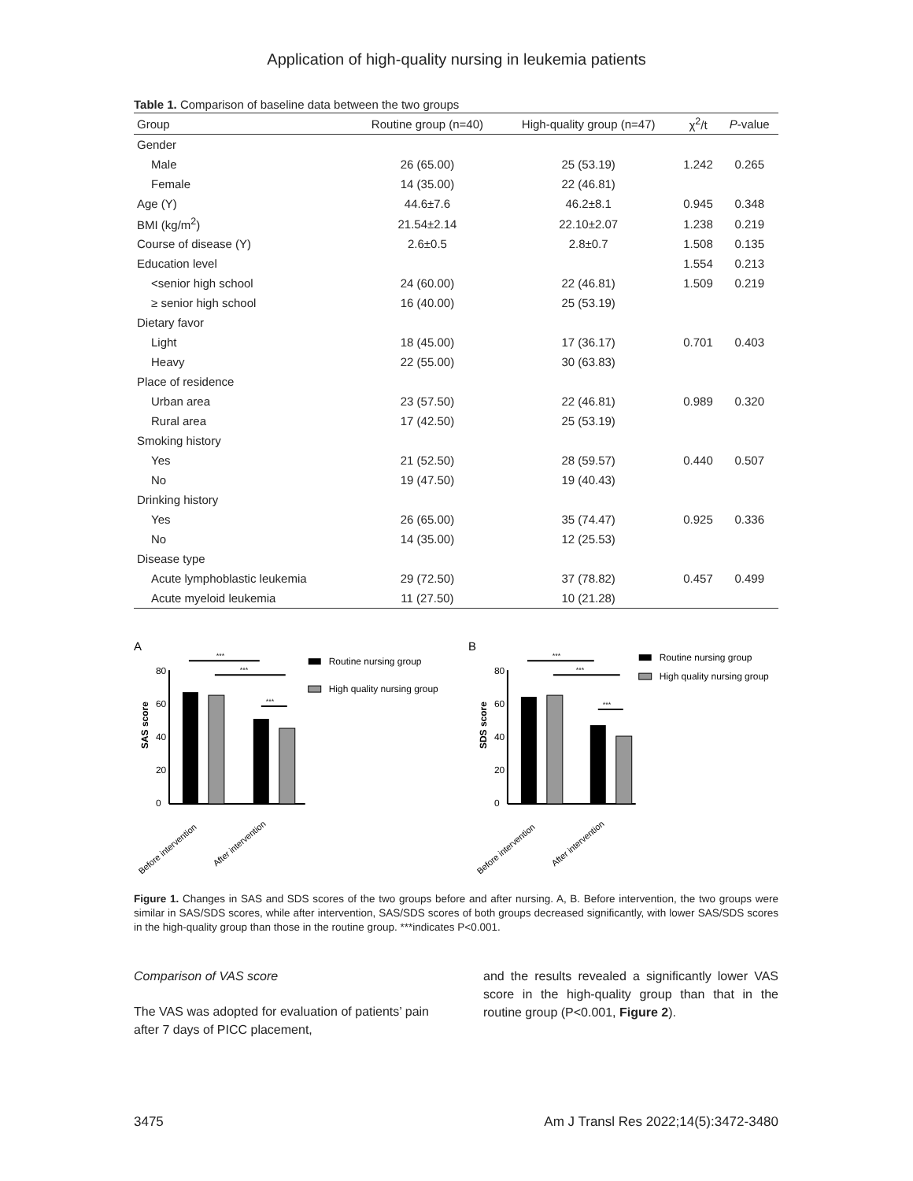Application of high-quality nursing in leukemia patients
Table 1. Comparison of baseline data between the two groups
| Group | Routine group (n=40) | High-quality group (n=47) | χ<sup>2</sup>/t | P -value |
| --- | --- | --- | --- | --- |
| Gender | | | | |
| Male | 26 (65.00) | 25 (53.19) | 1.242 | 0.265 |
| Female | 14 (35.00) | 22 (46.81) | | |
| Age (Y) | 44.6±7.6 | 46.2±8.1 | 0.945 | 0.348 |
| BMI (kg/m<sup>2</sup>) | 21.54±2.14 | 22.10±2.07 | 1.238 | 0.219 |
| Course of disease (Y) | 2.6±0.5 | 2.8±0.7 | 1.508 | 0.135 |
| Education level | | | 1.554 | 0.213 |
| <senior high school | 24 (60.00) | 22 (46.81) | 1.509 | 0.219 |
| ≥ senior high school | 16 (40.00) | 25 (53.19) | | |
| Dietary favor | | | | |
| Light | 18 (45.00) | 17 (36.17) | 0.701 | 0.403 |
| Heavy | 22 (55.00) | 30 (63.83) | | |
| Place of residence | | | | |
| Urban area | 23 (57.50) | 22 (46.81) | 0.989 | 0.320 |
| Rural area | 17 (42.50) | 25 (53.19) | | |
| Smoking history | | | | |
| Yes | 21 (52.50) | 28 (59.57) | 0.440 | 0.507 |
| No | 19 (47.50) | 19 (40.43) | | |
| Drinking history | | | | |
| Yes | 26 (65.00) | 35 (74.47) | 0.925 | 0.336 |
| No | 14 (35.00) | 12 (25.53) | | |
| Disease type | | | | |
| Acute lymphoblastic leukemia | 29 (72.50) | 37 (78.82) | 0.457 | 0.499 |
| Acute myeloid leukemia | 11 (27.50) | 10 (21.28) | | |
A
SAS score
80
60
40
20
0
***
***
***
Before intervention
After intervention
Routine nursing group
High quality nursing group
B
SDS score
80
60
40
20
0
***
***
***
Before intervention
After intervention
Routine nursing group
High quality nursing group
Figure 1. Changes in SAS and SDS scores of the two groups before and after nursing. A, B. Before intervention, the two groups were similar in SAS/SDS scores, while after intervention, SAS/SDS scores of both groups decreased significantly, with lower SAS/SDS scores in the high-quality group than those in the routine group. ***indicates P<0.001.
Comparison of VAS score
The VAS was adopted for evaluation of patients’ pain after 7 days of PICC placement,
and the results revealed a significantly lower VAS score in the high-quality group than that in the routine group (P<0.001, Figure 2).
3475 Am J Transl Res 2022;14(5):3472-3480